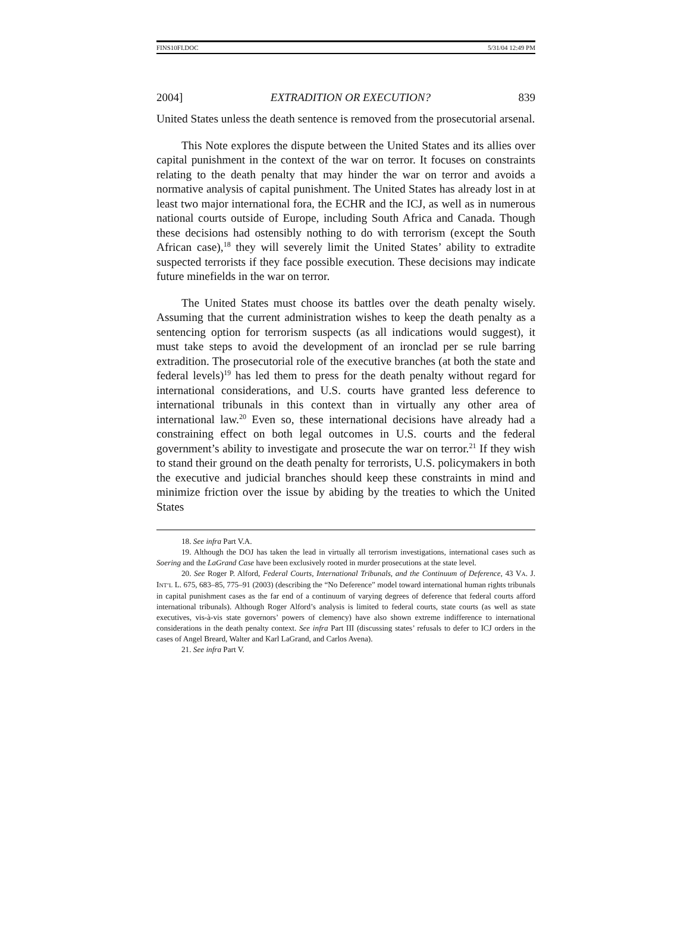FINS10FI.DOC 5/31/04 12:49 PM
2004] EXTRADITION OR EXECUTION? 839
United States unless the death sentence is removed from the prosecutorial arsenal.
This Note explores the dispute between the United States and its allies over capital punishment in the context of the war on terror. It focuses on constraints relating to the death penalty that may hinder the war on terror and avoids a normative analysis of capital punishment. The United States has already lost in at least two major international fora, the ECHR and the ICJ, as well as in numerous national courts outside of Europe, including South Africa and Canada. Though these decisions had ostensibly nothing to do with terrorism (except the South African case),<sup>18</sup> they will severely limit the United States’ ability to extradite suspected terrorists if they face possible execution. These decisions may indicate future minefields in the war on terror.
The United States must choose its battles over the death penalty wisely. Assuming that the current administration wishes to keep the death penalty as a sentencing option for terrorism suspects (as all indications would suggest), it must take steps to avoid the development of an ironclad per se rule barring extradition. The prosecutorial role of the executive branches (at both the state and federal levels)<sup>19</sup> has led them to press for the death penalty without regard for international considerations, and U.S. courts have granted less deference to international tribunals in this context than in virtually any other area of international law.<sup>20</sup> Even so, these international decisions have already had a constraining effect on both legal outcomes in U.S. courts and the federal government’s ability to investigate and prosecute the war on terror.<sup>21</sup> If they wish to stand their ground on the death penalty for terrorists, U.S. policymakers in both the executive and judicial branches should keep these constraints in mind and minimize friction over the issue by abiding by the treaties to which the United States
18. See infra Part V.A.
19. Although the DOJ has taken the lead in virtually all terrorism investigations, international cases such as Soering and the LaGrand Case have been exclusively rooted in murder prosecutions at the state level.
20. See Roger P. Alford, Federal Courts, International Tribunals, and the Continuum of Deference, 43 VA. J. INT’L L. 675, 683–85, 775–91 (2003) (describing the “No Deference” model toward international human rights tribunals in capital punishment cases as the far end of a continuum of varying degrees of deference that federal courts afford international tribunals). Although Roger Alford’s analysis is limited to federal courts, state courts (as well as state executives, vis-à-vis state governors’ powers of clemency) have also shown extreme indifference to international considerations in the death penalty context. See infra Part III (discussing states’ refusals to defer to ICJ orders in the cases of Angel Breard, Walter and Karl LaGrand, and Carlos Avena).
21. See infra Part V.